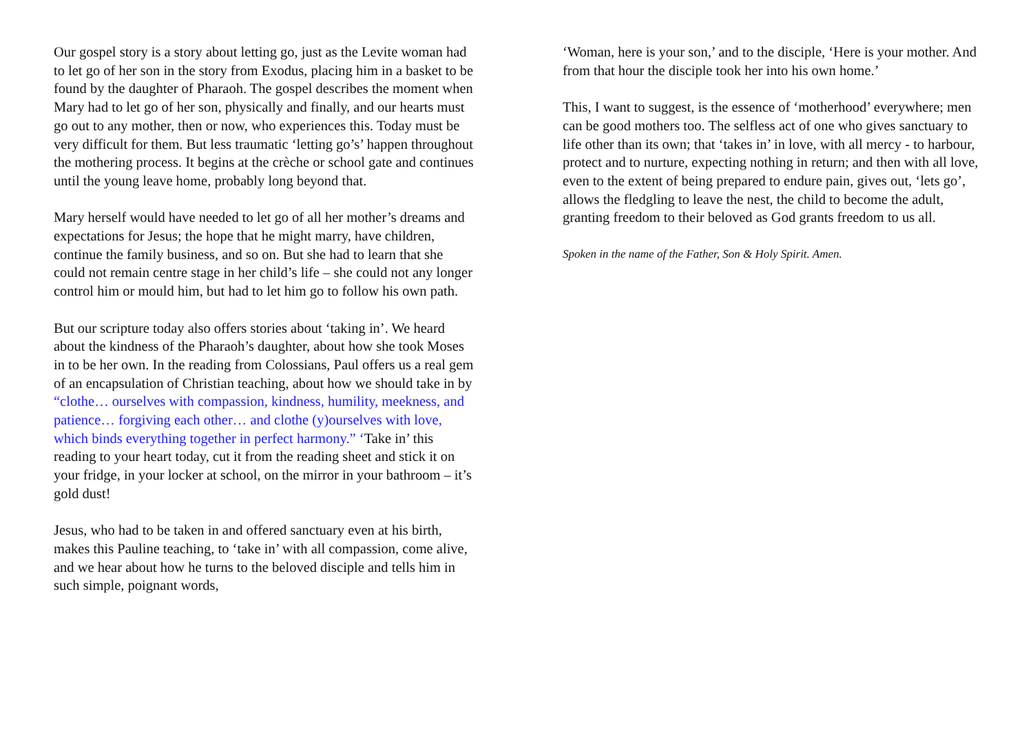Our gospel story is a story about letting go, just as the Levite woman had to let go of her son in the story from Exodus, placing him in a basket to be found by the daughter of Pharaoh. The gospel describes the moment when Mary had to let go of her son, physically and finally, and our hearts must go out to any mother, then or now, who experiences this. Today must be very difficult for them. But less traumatic ‘letting go’s’ happen throughout the mothering process. It begins at the crèche or school gate and continues until the young leave home, probably long beyond that.
Mary herself would have needed to let go of all her mother’s dreams and expectations for Jesus; the hope that he might marry, have children, continue the family business, and so on. But she had to learn that she could not remain centre stage in her child’s life – she could not any longer control him or mould him, but had to let him go to follow his own path.
But our scripture today also offers stories about ‘taking in’. We heard about the kindness of the Pharaoh’s daughter, about how she took Moses in to be her own. In the reading from Colossians, Paul offers us a real gem of an encapsulation of Christian teaching, about how we should take in by “clothe… ourselves with compassion, kindness, humility, meekness, and patience… forgiving each other… and clothe (y)ourselves with love, which binds everything together in perfect harmony.” ‘Take in’ this reading to your heart today, cut it from the reading sheet and stick it on your fridge, in your locker at school, on the mirror in your bathroom – it’s gold dust!
Jesus, who had to be taken in and offered sanctuary even at his birth, makes this Pauline teaching, to ‘take in’ with all compassion, come alive, and we hear about how he turns to the beloved disciple and tells him in such simple, poignant words,
‘Woman, here is your son,’ and to the disciple, ‘Here is your mother. And from that hour the disciple took her into his own home.’
This, I want to suggest, is the essence of ‘motherhood’ everywhere; men can be good mothers too. The selfless act of one who gives sanctuary to life other than its own; that ‘takes in’ in love, with all mercy - to harbour, protect and to nurture, expecting nothing in return; and then with all love, even to the extent of being prepared to endure pain, gives out, ‘lets go’, allows the fledgling to leave the nest, the child to become the adult, granting freedom to their beloved as God grants freedom to us all.
Spoken in the name of the Father, Son & Holy Spirit. Amen.